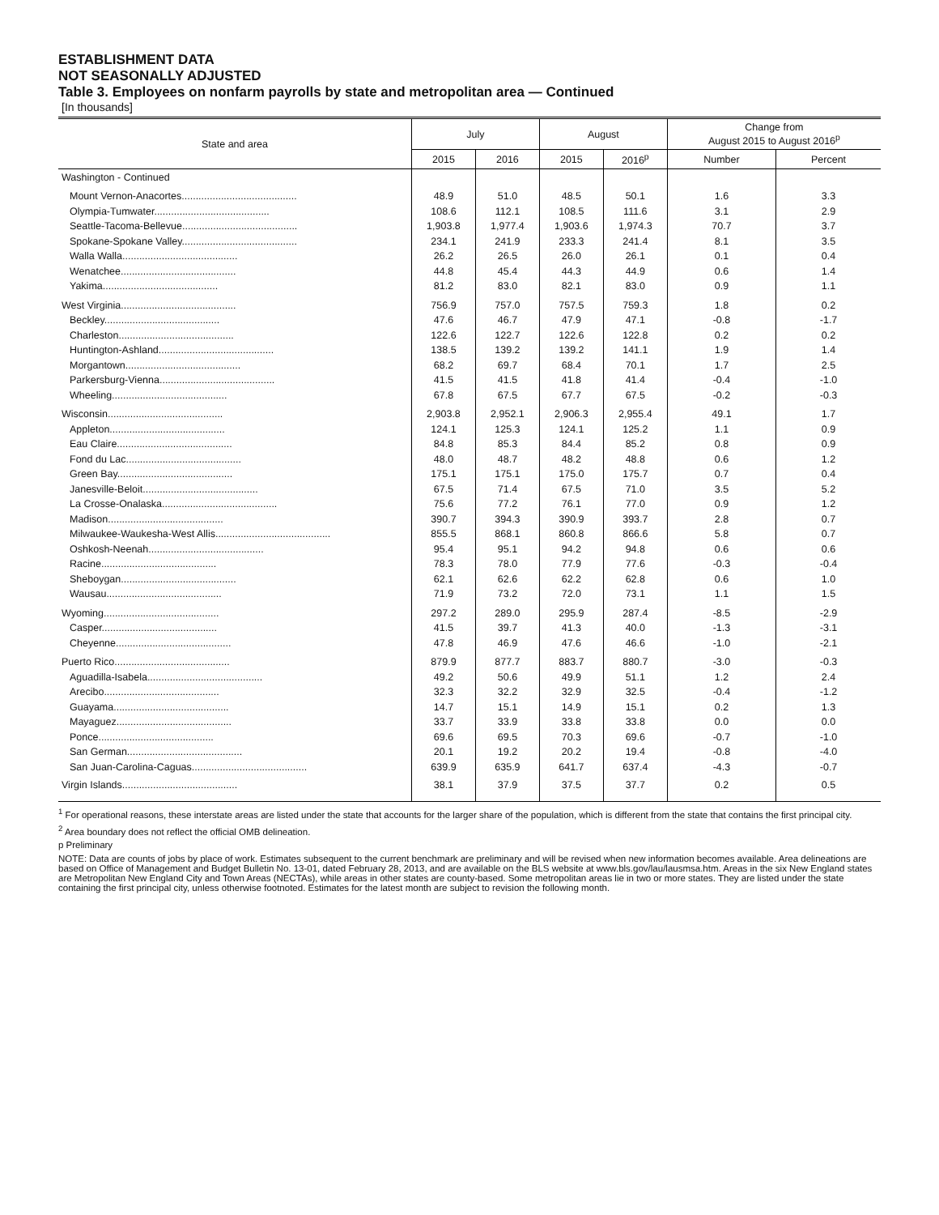ESTABLISHMENT DATA
NOT SEASONALLY ADJUSTED
Table 3. Employees on nonfarm payrolls by state and metropolitan area — Continued
[In thousands]
| State and area | July | | August | | Change from August 2015 to August 2016<sup>p</sup> | |
| --- | --- | --- | --- | --- | --- | --- |
| | 2015 | 2016 | 2015 | 2016<sup>p</sup> | Number | Percent |
| Washington - Continued | | | | | | |
| Mount Vernon-Anacortes......................................... | 48.9 | 51.0 | 48.5 | 50.1 | 1.6 | 3.3 |
| Olympia-Tumwater......................................... | 108.6 | 112.1 | 108.5 | 111.6 | 3.1 | 2.9 |
| Seattle-Tacoma-Bellevue......................................... | 1,903.8 | 1,977.4 | 1,903.6 | 1,974.3 | 70.7 | 3.7 |
| Spokane-Spokane Valley......................................... | 234.1 | 241.9 | 233.3 | 241.4 | 8.1 | 3.5 |
| Walla Walla......................................... | 26.2 | 26.5 | 26.0 | 26.1 | 0.1 | 0.4 |
| Wenatchee......................................... | 44.8 | 45.4 | 44.3 | 44.9 | 0.6 | 1.4 |
| Yakima......................................... | 81.2 | 83.0 | 82.1 | 83.0 | 0.9 | 1.1 |
| West Virginia......................................... | 756.9 | 757.0 | 757.5 | 759.3 | 1.8 | 0.2 |
| Beckley......................................... | 47.6 | 46.7 | 47.9 | 47.1 | -0.8 | -1.7 |
| Charleston......................................... | 122.6 | 122.7 | 122.6 | 122.8 | 0.2 | 0.2 |
| Huntington-Ashland......................................... | 138.5 | 139.2 | 139.2 | 141.1 | 1.9 | 1.4 |
| Morgantown......................................... | 68.2 | 69.7 | 68.4 | 70.1 | 1.7 | 2.5 |
| Parkersburg-Vienna......................................... | 41.5 | 41.5 | 41.8 | 41.4 | -0.4 | -1.0 |
| Wheeling......................................... | 67.8 | 67.5 | 67.7 | 67.5 | -0.2 | -0.3 |
| Wisconsin......................................... | 2,903.8 | 2,952.1 | 2,906.3 | 2,955.4 | 49.1 | 1.7 |
| Appleton......................................... | 124.1 | 125.3 | 124.1 | 125.2 | 1.1 | 0.9 |
| Eau Claire......................................... | 84.8 | 85.3 | 84.4 | 85.2 | 0.8 | 0.9 |
| Fond du Lac......................................... | 48.0 | 48.7 | 48.2 | 48.8 | 0.6 | 1.2 |
| Green Bay......................................... | 175.1 | 175.1 | 175.0 | 175.7 | 0.7 | 0.4 |
| Janesville-Beloit......................................... | 67.5 | 71.4 | 67.5 | 71.0 | 3.5 | 5.2 |
| La Crosse-Onalaska......................................... | 75.6 | 77.2 | 76.1 | 77.0 | 0.9 | 1.2 |
| Madison......................................... | 390.7 | 394.3 | 390.9 | 393.7 | 2.8 | 0.7 |
| Milwaukee-Waukesha-West Allis......................................... | 855.5 | 868.1 | 860.8 | 866.6 | 5.8 | 0.7 |
| Oshkosh-Neenah......................................... | 95.4 | 95.1 | 94.2 | 94.8 | 0.6 | 0.6 |
| Racine......................................... | 78.3 | 78.0 | 77.9 | 77.6 | -0.3 | -0.4 |
| Sheboygan......................................... | 62.1 | 62.6 | 62.2 | 62.8 | 0.6 | 1.0 |
| Wausau......................................... | 71.9 | 73.2 | 72.0 | 73.1 | 1.1 | 1.5 |
| Wyoming......................................... | 297.2 | 289.0 | 295.9 | 287.4 | -8.5 | -2.9 |
| Casper......................................... | 41.5 | 39.7 | 41.3 | 40.0 | -1.3 | -3.1 |
| Cheyenne......................................... | 47.8 | 46.9 | 47.6 | 46.6 | -1.0 | -2.1 |
| Puerto Rico......................................... | 879.9 | 877.7 | 883.7 | 880.7 | -3.0 | -0.3 |
| Aguadilla-Isabela......................................... | 49.2 | 50.6 | 49.9 | 51.1 | 1.2 | 2.4 |
| Arecibo......................................... | 32.3 | 32.2 | 32.9 | 32.5 | -0.4 | -1.2 |
| Guayama......................................... | 14.7 | 15.1 | 14.9 | 15.1 | 0.2 | 1.3 |
| Mayaguez......................................... | 33.7 | 33.9 | 33.8 | 33.8 | 0.0 | 0.0 |
| Ponce......................................... | 69.6 | 69.5 | 70.3 | 69.6 | -0.7 | -1.0 |
| San German......................................... | 20.1 | 19.2 | 20.2 | 19.4 | -0.8 | -4.0 |
| San Juan-Carolina-Caguas......................................... | 639.9 | 635.9 | 641.7 | 637.4 | -4.3 | -0.7 |
| Virgin Islands......................................... | 38.1 | 37.9 | 37.5 | 37.7 | 0.2 | 0.5 |
<sup>1</sup> For operational reasons, these interstate areas are listed under the state that accounts for the larger share of the population, which is different from the state that contains the first principal city.
<sup>2</sup> Area boundary does not reflect the official OMB delineation.
p Preliminary
NOTE: Data are counts of jobs by place of work. Estimates subsequent to the current benchmark are preliminary and will be revised when new information becomes available. Area delineations are based on Office of Management and Budget Bulletin No. 13-01, dated February 28, 2013, and are available on the BLS website at www.bls.gov/lau/lausmsa.htm. Areas in the six New England states are Metropolitan New England City and Town Areas (NECTAs), while areas in other states are county-based. Some metropolitan areas lie in two or more states. They are listed under the state containing the first principal city, unless otherwise footnoted. Estimates for the latest month are subject to revision the following month.